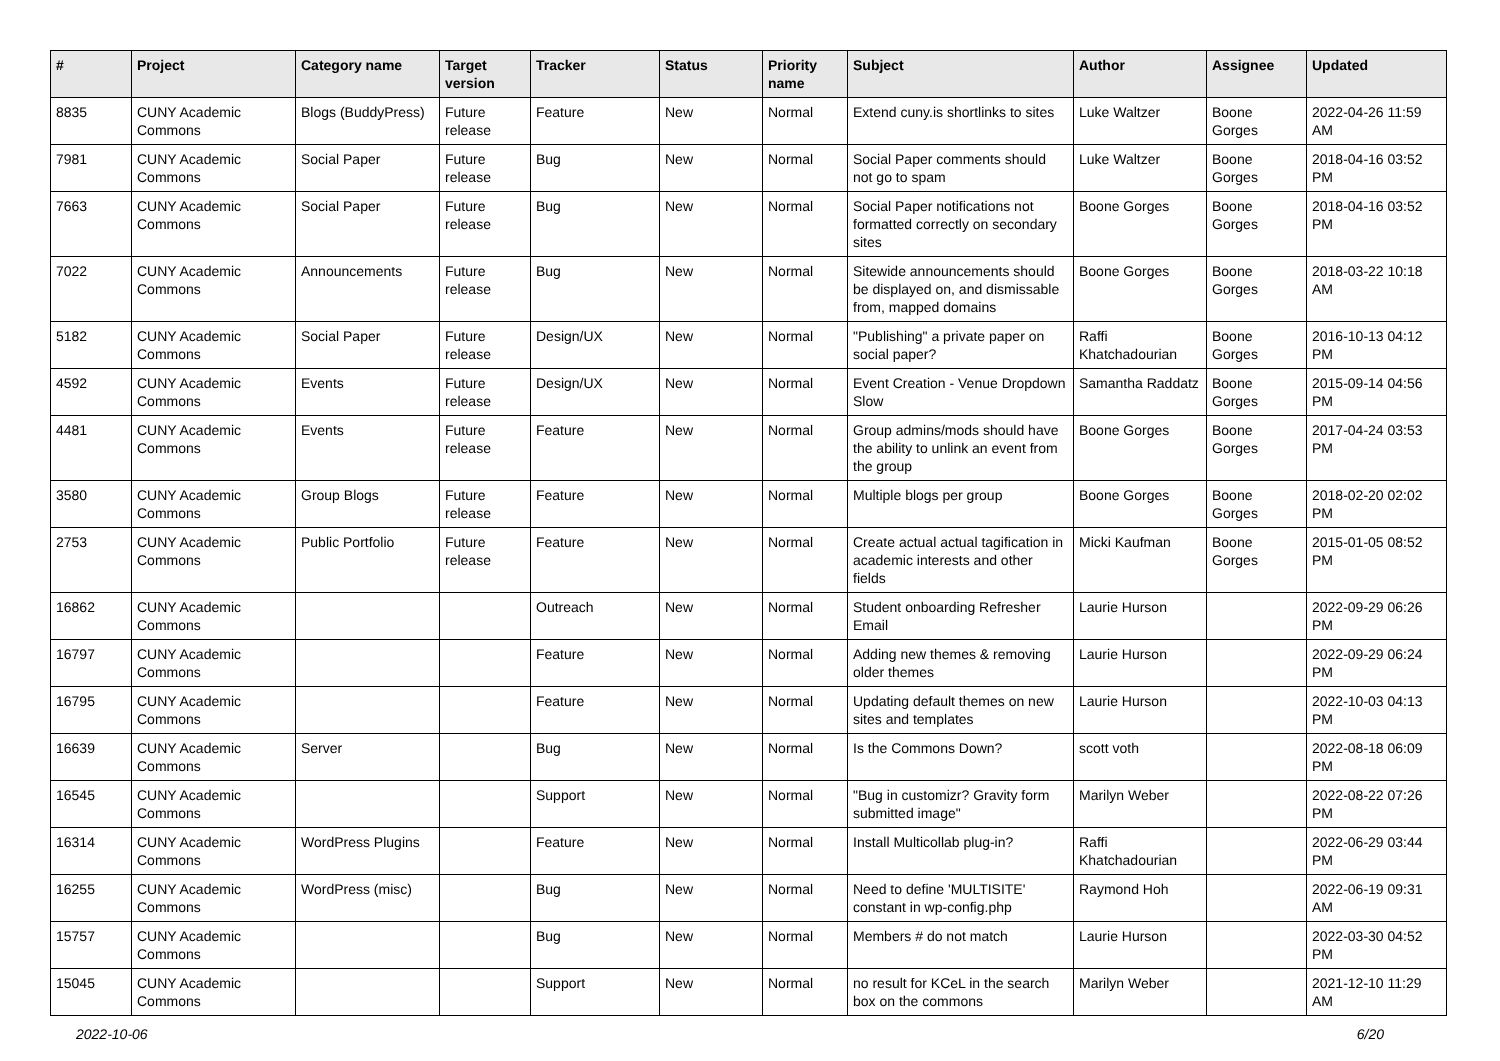| # | Project | Category name | Target version | Tracker | Status | Priority name | Subject | Author | Assignee | Updated |
| --- | --- | --- | --- | --- | --- | --- | --- | --- | --- | --- |
| 8835 | CUNY Academic Commons | Blogs (BuddyPress) | Future release | Feature | New | Normal | Extend cuny.is shortlinks to sites | Luke Waltzer | Boone Gorges | 2022-04-26 11:59 AM |
| 7981 | CUNY Academic Commons | Social Paper | Future release | Bug | New | Normal | Social Paper comments should not go to spam | Luke Waltzer | Boone Gorges | 2018-04-16 03:52 PM |
| 7663 | CUNY Academic Commons | Social Paper | Future release | Bug | New | Normal | Social Paper notifications not formatted correctly on secondary sites | Boone Gorges | Boone Gorges | 2018-04-16 03:52 PM |
| 7022 | CUNY Academic Commons | Announcements | Future release | Bug | New | Normal | Sitewide announcements should be displayed on, and dismissable from, mapped domains | Boone Gorges | Boone Gorges | 2018-03-22 10:18 AM |
| 5182 | CUNY Academic Commons | Social Paper | Future release | Design/UX | New | Normal | "Publishing" a private paper on social paper? | Raffi Khatchadourian | Boone Gorges | 2016-10-13 04:12 PM |
| 4592 | CUNY Academic Commons | Events | Future release | Design/UX | New | Normal | Event Creation - Venue Dropdown Slow | Samantha Raddatz | Boone Gorges | 2015-09-14 04:56 PM |
| 4481 | CUNY Academic Commons | Events | Future release | Feature | New | Normal | Group admins/mods should have the ability to unlink an event from the group | Boone Gorges | Boone Gorges | 2017-04-24 03:53 PM |
| 3580 | CUNY Academic Commons | Group Blogs | Future release | Feature | New | Normal | Multiple blogs per group | Boone Gorges | Boone Gorges | 2018-02-20 02:02 PM |
| 2753 | CUNY Academic Commons | Public Portfolio | Future release | Feature | New | Normal | Create actual actual tagification in academic interests and other fields | Micki Kaufman | Boone Gorges | 2015-01-05 08:52 PM |
| 16862 | CUNY Academic Commons | | | Outreach | New | Normal | Student onboarding Refresher Email | Laurie Hurson | | 2022-09-29 06:26 PM |
| 16797 | CUNY Academic Commons | | | Feature | New | Normal | Adding new themes & removing older themes | Laurie Hurson | | 2022-09-29 06:24 PM |
| 16795 | CUNY Academic Commons | | | Feature | New | Normal | Updating default themes on new sites and templates | Laurie Hurson | | 2022-10-03 04:13 PM |
| 16639 | CUNY Academic Commons | Server | | Bug | New | Normal | Is the Commons Down? | scott voth | | 2022-08-18 06:09 PM |
| 16545 | CUNY Academic Commons | | | Support | New | Normal | "Bug in customizr? Gravity form submitted image" | Marilyn Weber | | 2022-08-22 07:26 PM |
| 16314 | CUNY Academic Commons | WordPress Plugins | | Feature | New | Normal | Install Multicollab plug-in? | Raffi Khatchadourian | | 2022-06-29 03:44 PM |
| 16255 | CUNY Academic Commons | WordPress (misc) | | Bug | New | Normal | Need to define 'MULTISITE' constant in wp-config.php | Raymond Hoh | | 2022-06-19 09:31 AM |
| 15757 | CUNY Academic Commons | | | Bug | New | Normal | Members # do not match | Laurie Hurson | | 2022-03-30 04:52 PM |
| 15045 | CUNY Academic Commons | | | Support | New | Normal | no result for KCeL in the search box on the commons | Marilyn Weber | | 2021-12-10 11:29 AM |
2022-10-06 6/20